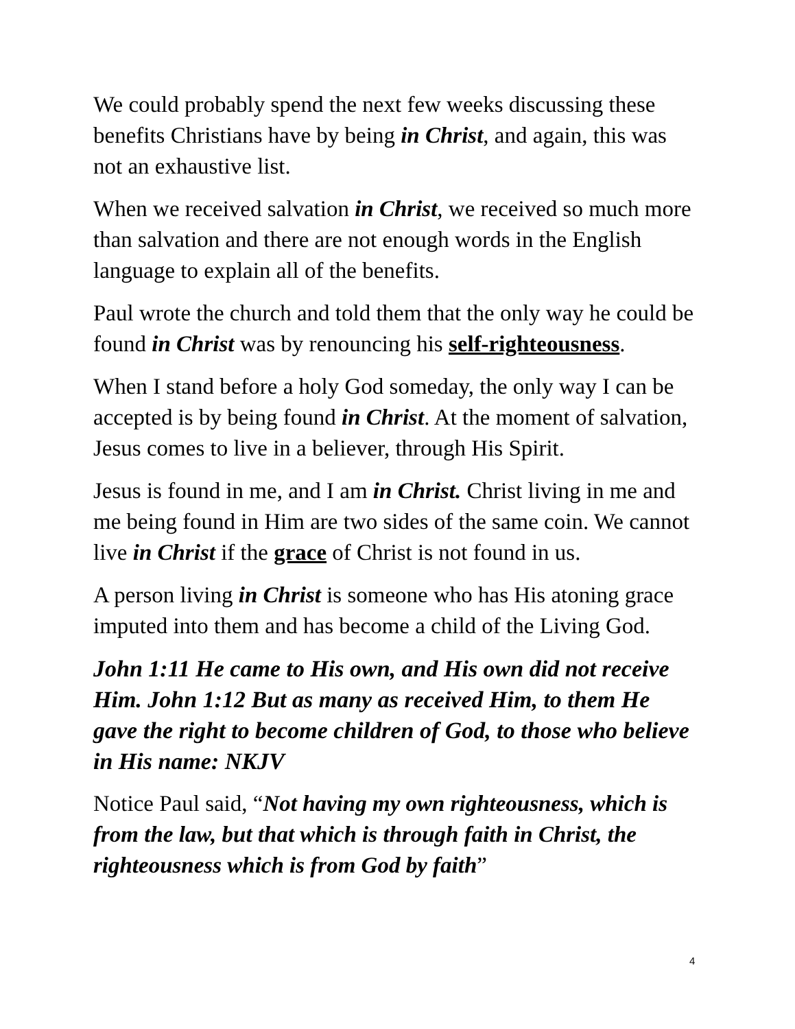We could probably spend the next few weeks discussing these benefits Christians have by being in Christ, and again, this was not an exhaustive list.
When we received salvation in Christ, we received so much more than salvation and there are not enough words in the English language to explain all of the benefits.
Paul wrote the church and told them that the only way he could be found in Christ was by renouncing his self-righteousness.
When I stand before a holy God someday, the only way I can be accepted is by being found in Christ. At the moment of salvation, Jesus comes to live in a believer, through His Spirit.
Jesus is found in me, and I am in Christ. Christ living in me and me being found in Him are two sides of the same coin. We cannot live in Christ if the grace of Christ is not found in us.
A person living in Christ is someone who has His atoning grace imputed into them and has become a child of the Living God.
John 1:11 He came to His own, and His own did not receive Him. John 1:12 But as many as received Him, to them He gave the right to become children of God, to those who believe in His name: NKJV
Notice Paul said, “Not having my own righteousness, which is from the law, but that which is through faith in Christ, the righteousness which is from God by faith”
4